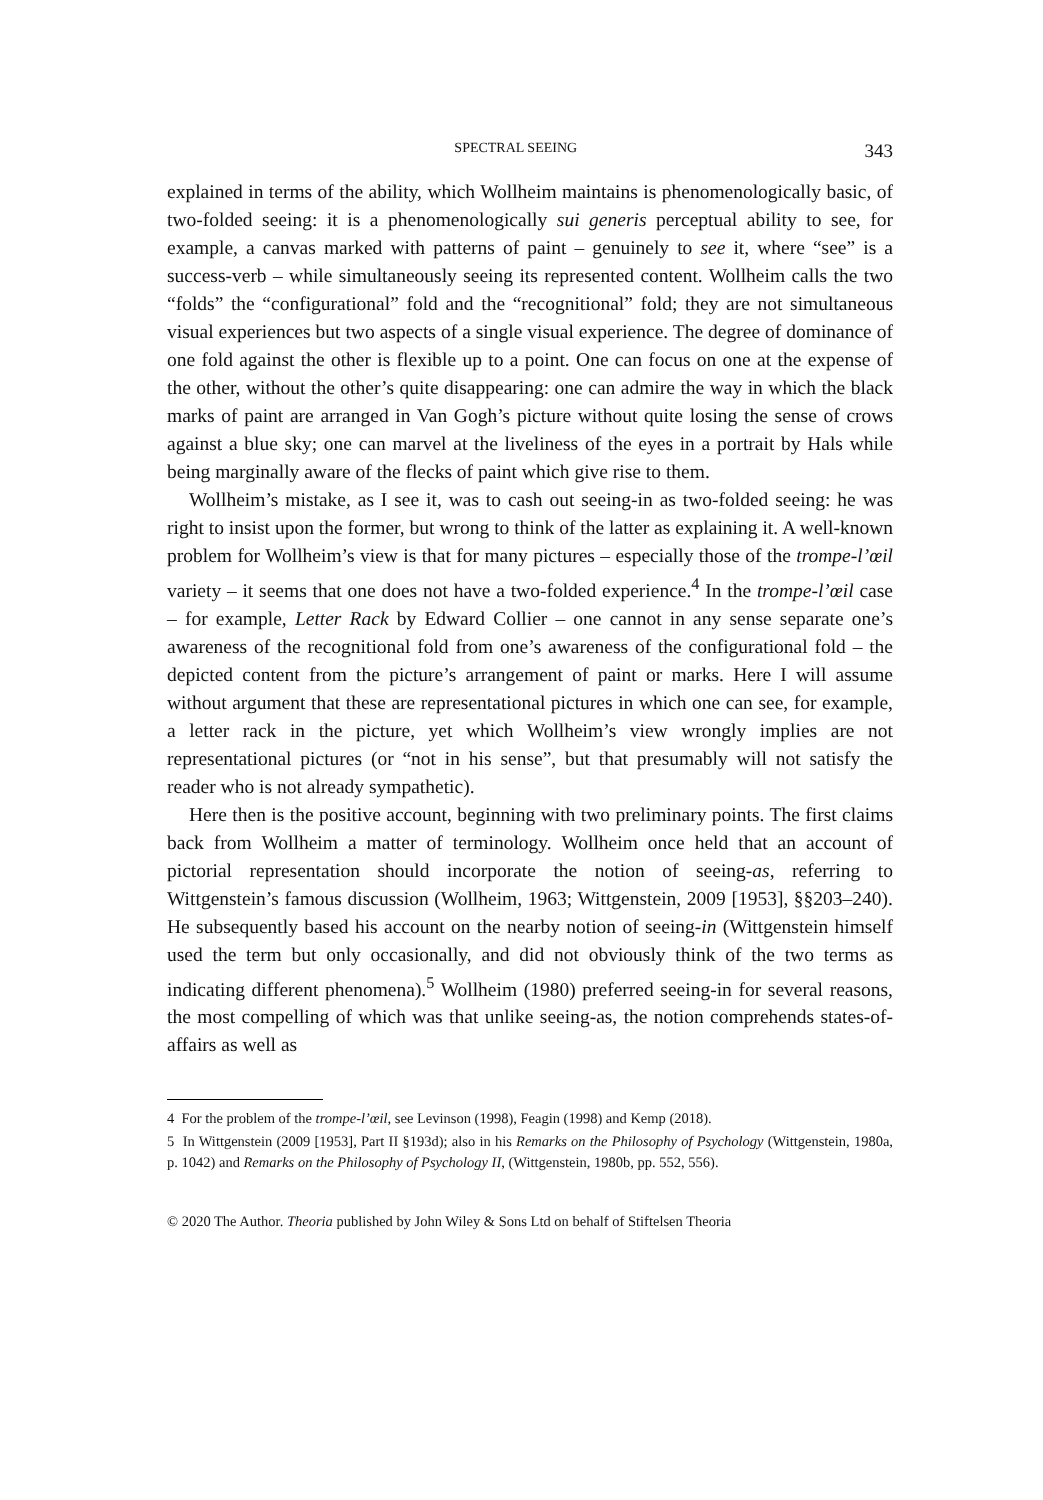SPECTRAL SEEING 343
explained in terms of the ability, which Wollheim maintains is phenomenologically basic, of two-folded seeing: it is a phenomenologically sui generis perceptual ability to see, for example, a canvas marked with patterns of paint – genuinely to see it, where “see” is a success-verb – while simultaneously seeing its represented content. Wollheim calls the two “folds” the “configurational” fold and the “recognitional” fold; they are not simultaneous visual experiences but two aspects of a single visual experience. The degree of dominance of one fold against the other is flexible up to a point. One can focus on one at the expense of the other, without the other’s quite disappearing: one can admire the way in which the black marks of paint are arranged in Van Gogh’s picture without quite losing the sense of crows against a blue sky; one can marvel at the liveliness of the eyes in a portrait by Hals while being marginally aware of the flecks of paint which give rise to them.
Wollheim’s mistake, as I see it, was to cash out seeing-in as two-folded seeing: he was right to insist upon the former, but wrong to think of the latter as explaining it. A well-known problem for Wollheim’s view is that for many pictures – especially those of the trompe-l’œil variety – it seems that one does not have a two-folded experience.<sup>4</sup> In the trompe-l’œil case – for example, Letter Rack by Edward Collier – one cannot in any sense separate one’s awareness of the recognitional fold from one’s awareness of the configurational fold – the depicted content from the picture’s arrangement of paint or marks. Here I will assume without argument that these are representational pictures in which one can see, for example, a letter rack in the picture, yet which Wollheim’s view wrongly implies are not representational pictures (or “not in his sense”, but that presumably will not satisfy the reader who is not already sympathetic).
Here then is the positive account, beginning with two preliminary points. The first claims back from Wollheim a matter of terminology. Wollheim once held that an account of pictorial representation should incorporate the notion of seeing-as, referring to Wittgenstein’s famous discussion (Wollheim, 1963; Wittgenstein, 2009 [1953], §§203–240). He subsequently based his account on the nearby notion of seeing-in (Wittgenstein himself used the term but only occasionally, and did not obviously think of the two terms as indicating different phenomena).<sup>5</sup> Wollheim (1980) preferred seeing-in for several reasons, the most compelling of which was that unlike seeing-as, the notion comprehends states-of-affairs as well as
4 For the problem of the trompe-l’œil, see Levinson (1998), Feagin (1998) and Kemp (2018).
5 In Wittgenstein (2009 [1953], Part II §193d); also in his Remarks on the Philosophy of Psychology (Wittgenstein, 1980a, p. 1042) and Remarks on the Philosophy of Psychology II, (Wittgenstein, 1980b, pp. 552, 556).
© 2020 The Author. Theoria published by John Wiley & Sons Ltd on behalf of Stiftelsen Theoria